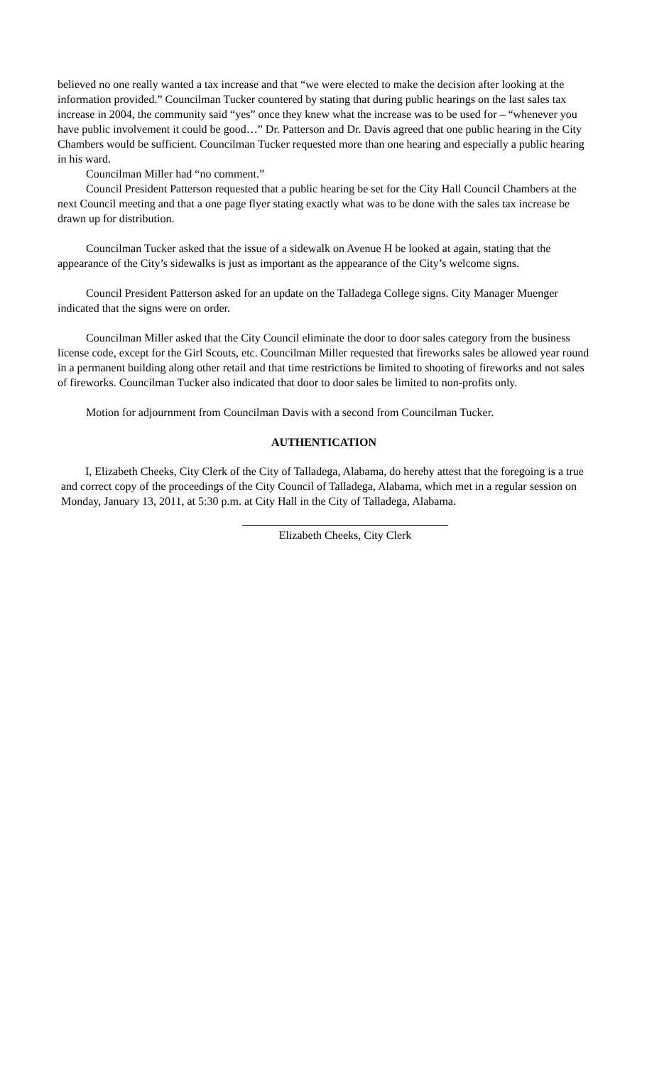believed no one really wanted a tax increase and that “we were elected to make the decision after looking at the information provided.” Councilman Tucker countered by stating that during public hearings on the last sales tax increase in 2004, the community said “yes” once they knew what the increase was to be used for – “whenever you have public involvement it could be good…” Dr. Patterson and Dr. Davis agreed that one public hearing in the City Chambers would be sufficient. Councilman Tucker requested more than one hearing and especially a public hearing in his ward.
Councilman Miller had “no comment.”
Council President Patterson requested that a public hearing be set for the City Hall Council Chambers at the next Council meeting and that a one page flyer stating exactly what was to be done with the sales tax increase be drawn up for distribution.
Councilman Tucker asked that the issue of a sidewalk on Avenue H be looked at again, stating that the appearance of the City’s sidewalks is just as important as the appearance of the City’s welcome signs.
Council President Patterson asked for an update on the Talladega College signs. City Manager Muenger indicated that the signs were on order.
Councilman Miller asked that the City Council eliminate the door to door sales category from the business license code, except for the Girl Scouts, etc. Councilman Miller requested that fireworks sales be allowed year round in a permanent building along other retail and that time restrictions be limited to shooting of fireworks and not sales of fireworks. Councilman Tucker also indicated that door to door sales be limited to non-profits only.
Motion for adjournment from Councilman Davis with a second from Councilman Tucker.
AUTHENTICATION
I, Elizabeth Cheeks, City Clerk of the City of Talladega, Alabama, do hereby attest that the foregoing is a true and correct copy of the proceedings of the City Council of Talladega, Alabama, which met in a regular session on Monday, January 13, 2011, at 5:30 p.m. at City Hall in the City of Talladega, Alabama.
Elizabeth Cheeks, City Clerk